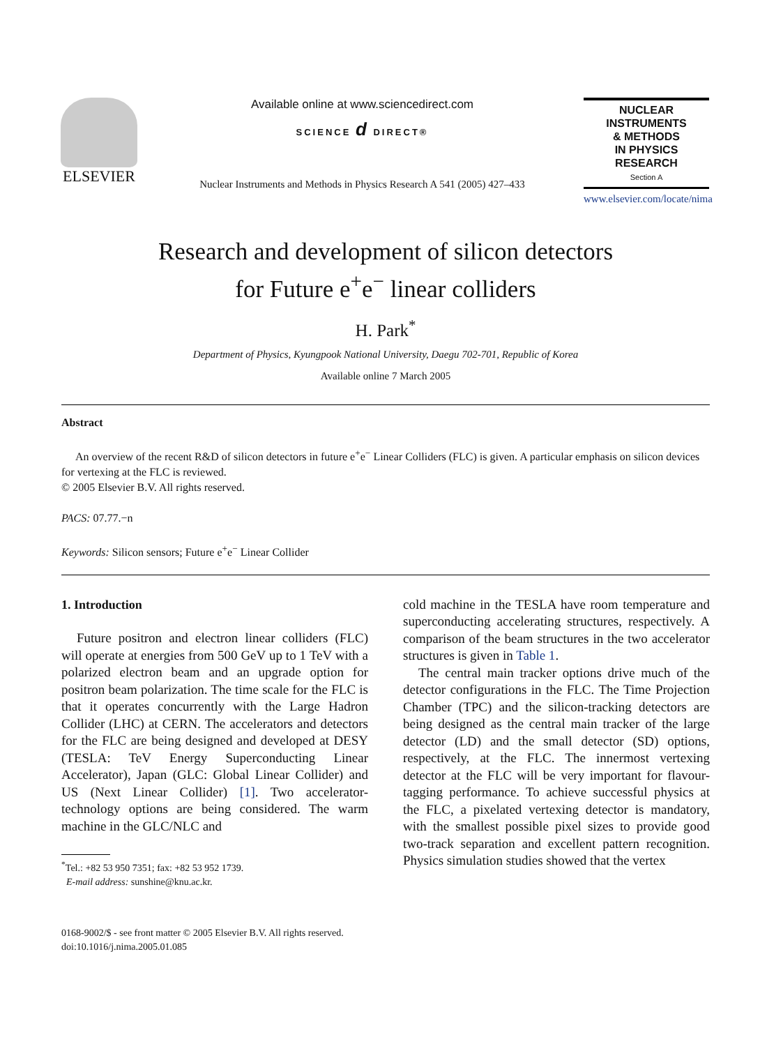ELSEVIER
Available online at www.sciencedirect.com
SCIENCE d DIRECT®
Nuclear Instruments and Methods in Physics Research A 541 (2005) 427–433
NUCLEAR
INSTRUMENTS
& METHODS
IN PHYSICS
RESEARCH
Section A
www.elsevier.com/locate/nima
Research and development of silicon detectors
for Future e<sup>+</sup>e<sup>−</sup> linear colliders
H. Park<sup>*</sup>
Department of Physics, Kyungpook National University, Daegu 702-701, Republic of Korea
Available online 7 March 2005
Abstract
An overview of the recent R&D of silicon detectors in future e<sup>+</sup>e<sup>−</sup> Linear Colliders (FLC) is given. A particular emphasis on silicon devices for vertexing at the FLC is reviewed.
© 2005 Elsevier B.V. All rights reserved.
PACS: 07.77.−n
Keywords: Silicon sensors; Future e<sup>+</sup>e<sup>−</sup> Linear Collider
1. Introduction
Future positron and electron linear colliders (FLC) will operate at energies from 500 GeV up to 1 TeV with a polarized electron beam and an upgrade option for positron beam polarization. The time scale for the FLC is that it operates concurrently with the Large Hadron Collider (LHC) at CERN. The accelerators and detectors for the FLC are being designed and developed at DESY (TESLA: TeV Energy Superconducting Linear Accelerator), Japan (GLC: Global Linear Collider) and US (Next Linear Collider) [1]. Two accelerator-technology options are being considered. The warm machine in the GLC/NLC and
<sup>*</sup> Tel.: +82 53 950 7351; fax: +82 53 952 1739.
E-mail address: sunshine@knu.ac.kr.
cold machine in the TESLA have room temperature and superconducting accelerating structures, respectively. A comparison of the beam structures in the two accelerator structures is given in Table 1.
The central main tracker options drive much of the detector configurations in the FLC. The Time Projection Chamber (TPC) and the silicon-tracking detectors are being designed as the central main tracker of the large detector (LD) and the small detector (SD) options, respectively, at the FLC. The innermost vertexing detector at the FLC will be very important for flavour-tagging performance. To achieve successful physics at the FLC, a pixelated vertexing detector is mandatory, with the smallest possible pixel sizes to provide good two-track separation and excellent pattern recognition. Physics simulation studies showed that the vertex
0168-9002/$ - see front matter © 2005 Elsevier B.V. All rights reserved.
doi:10.1016/j.nima.2005.01.085